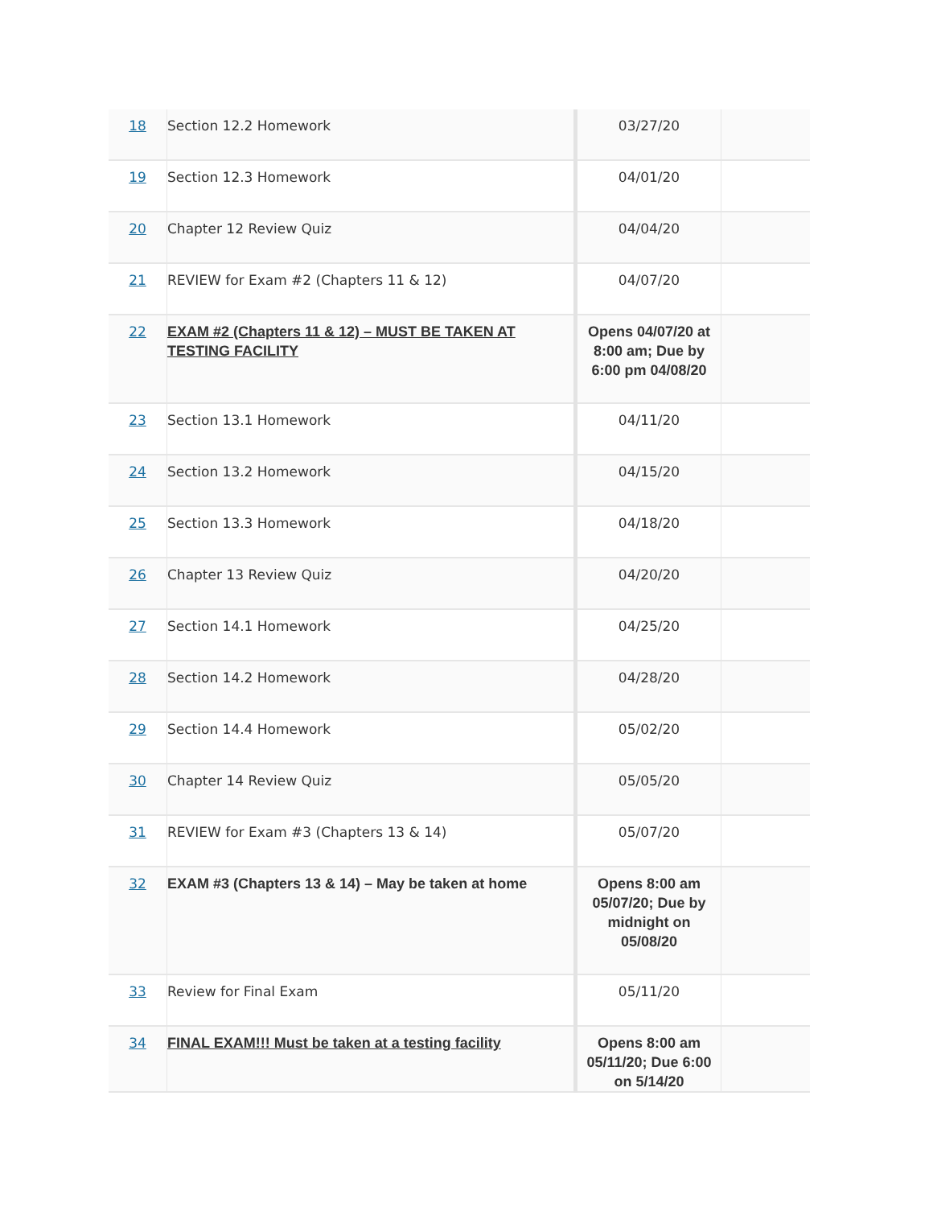| 18 | Section 12.2 Homework | 03/27/20 | |
| 19 | Section 12.3 Homework | 04/01/20 | |
| 20 | Chapter 12 Review Quiz | 04/04/20 | |
| 21 | REVIEW for Exam #2 (Chapters 11 & 12) | 04/07/20 | |
| 22 | EXAM #2 (Chapters 11 & 12) – MUST BE TAKEN AT TESTING FACILITY | Opens 04/07/20 at 8:00 am; Due by 6:00 pm 04/08/20 | |
| 23 | Section 13.1 Homework | 04/11/20 | |
| 24 | Section 13.2 Homework | 04/15/20 | |
| 25 | Section 13.3 Homework | 04/18/20 | |
| 26 | Chapter 13 Review Quiz | 04/20/20 | |
| 27 | Section 14.1 Homework | 04/25/20 | |
| 28 | Section 14.2 Homework | 04/28/20 | |
| 29 | Section 14.4 Homework | 05/02/20 | |
| 30 | Chapter 14 Review Quiz | 05/05/20 | |
| 31 | REVIEW for Exam #3 (Chapters 13 & 14) | 05/07/20 | |
| 32 | EXAM #3 (Chapters 13 & 14) – May be taken at home | Opens 8:00 am 05/07/20; Due by midnight on 05/08/20 | |
| 33 | Review for Final Exam | 05/11/20 | |
| 34 | FINAL EXAM!!! Must be taken at a testing facility | Opens 8:00 am 05/11/20; Due 6:00 on 5/14/20 | |